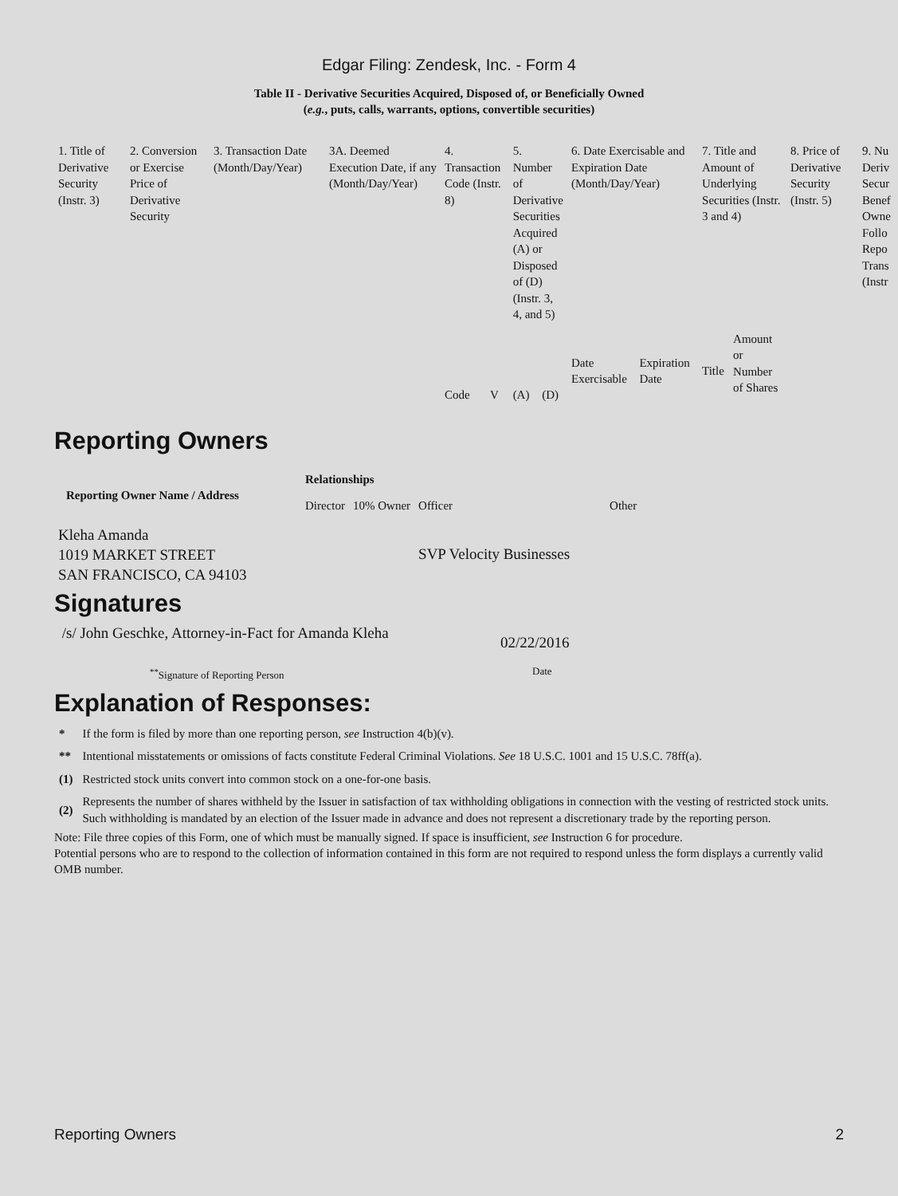Edgar Filing: Zendesk, Inc. - Form 4
Table II - Derivative Securities Acquired, Disposed of, or Beneficially Owned
(e.g., puts, calls, warrants, options, convertible securities)
| 1. Title of Derivative Security (Instr. 3) | 2. Conversion or Exercise Price of Derivative Security | 3. Transaction Date (Month/Day/Year) | 3A. Deemed Execution Date, if any (Month/Day/Year) | 4. Transaction Code (Instr. 8) | | 5. Number of Derivative Securities Acquired (A) or Disposed of (D) (Instr. 3, 4, and 5) | | 6. Date Exercisable and Expiration Date (Month/Day/Year) | | 7. Title and Amount of Underlying Securities (Instr. 3 and 4) | | 8. Price of Derivative Security (Instr. 5) | 9. Nu Deriv Secur Benef Owne Follo Repo Trans (Instr |
| --- | --- | --- | --- | --- | --- | --- | --- | --- | --- | --- | --- | --- | --- |
| | | | | Code | V | (A) | (D) | Date Exercisable | Expiration Date | Title | Amount or Number of Shares | | |
Reporting Owners
| Reporting Owner Name / Address | Relationships | | | |
| --- | --- | --- | --- | --- |
| | Director | 10% Owner | Officer | Other |
| Kleha Amanda 1019 MARKET STREET SAN FRANCISCO, CA 94103 | | | SVP Velocity Businesses | |
Signatures
| /s/ John Geschke, Attorney-in-Fact for Amanda Kleha | 02/22/2016 |
| <sup>**</sup> Signature of Reporting Person | Date |
Explanation of Responses:
| * | If the form is filed by more than one reporting person, see Instruction 4(b)(v). |
| ** | Intentional misstatements or omissions of facts constitute Federal Criminal Violations. See 18 U.S.C. 1001 and 15 U.S.C. 78ff(a). |
| (1) | Restricted stock units convert into common stock on a one-for-one basis. |
| (2) | Represents the number of shares withheld by the Issuer in satisfaction of tax withholding obligations in connection with the vesting of restricted stock units. Such withholding is mandated by an election of the Issuer made in advance and does not represent a discretionary trade by the reporting person. |
Note: File three copies of this Form, one of which must be manually signed. If space is insufficient, see Instruction 6 for procedure.
Potential persons who are to respond to the collection of information contained in this form are not required to respond unless the form displays a currently valid OMB number.
Reporting Owners 2